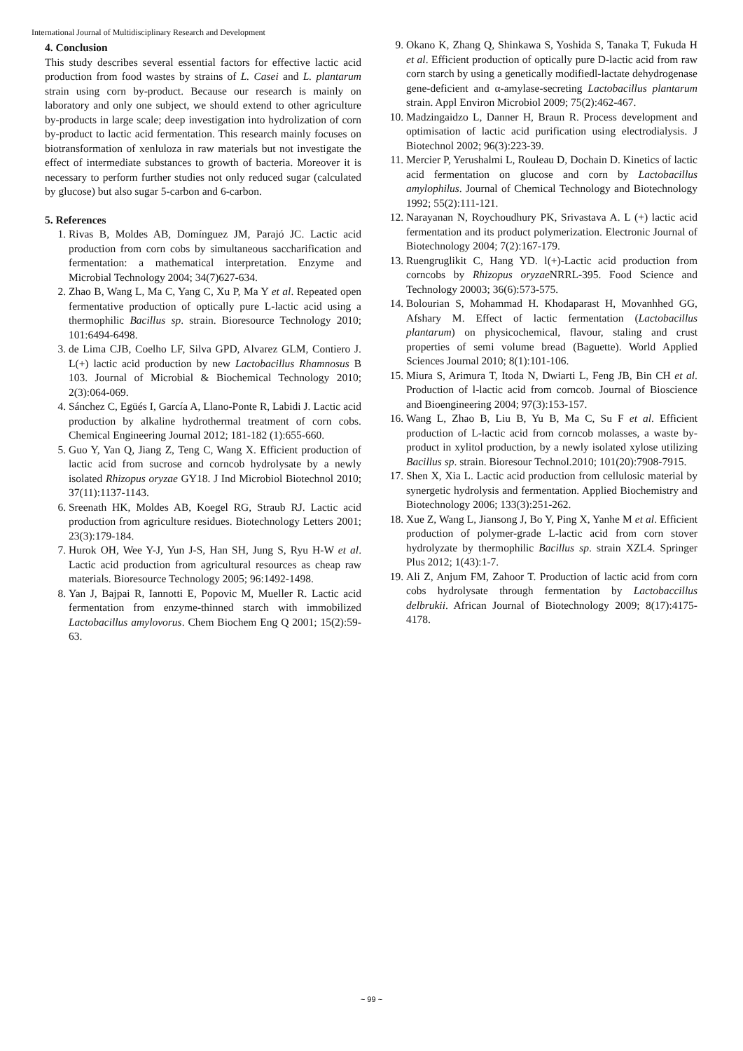International Journal of Multidisciplinary Research and Development
4. Conclusion
This study describes several essential factors for effective lactic acid production from food wastes by strains of L. Casei and L. plantarum strain using corn by-product. Because our research is mainly on laboratory and only one subject, we should extend to other agriculture by-products in large scale; deep investigation into hydrolization of corn by-product to lactic acid fermentation. This research mainly focuses on biotransformation of xenluloza in raw materials but not investigate the effect of intermediate substances to growth of bacteria. Moreover it is necessary to perform further studies not only reduced sugar (calculated by glucose) but also sugar 5-carbon and 6-carbon.
5. References
1. Rivas B, Moldes AB, Domínguez JM, Parajó JC. Lactic acid production from corn cobs by simultaneous saccharification and fermentation: a mathematical interpretation. Enzyme and Microbial Technology 2004; 34(7)627-634.
2. Zhao B, Wang L, Ma C, Yang C, Xu P, Ma Y et al. Repeated open fermentative production of optically pure L-lactic acid using a thermophilic Bacillus sp. strain. Bioresource Technology 2010; 101:6494-6498.
3. de Lima CJB, Coelho LF, Silva GPD, Alvarez GLM, Contiero J. L(+) lactic acid production by new Lactobacillus Rhamnosus B 103. Journal of Microbial & Biochemical Technology 2010; 2(3):064-069.
4. Sánchez C, Egüés I, García A, Llano-Ponte R, Labidi J. Lactic acid production by alkaline hydrothermal treatment of corn cobs. Chemical Engineering Journal 2012; 181-182 (1):655-660.
5. Guo Y, Yan Q, Jiang Z, Teng C, Wang X. Efficient production of lactic acid from sucrose and corncob hydrolysate by a newly isolated Rhizopus oryzae GY18. J Ind Microbiol Biotechnol 2010; 37(11):1137-1143.
6. Sreenath HK, Moldes AB, Koegel RG, Straub RJ. Lactic acid production from agriculture residues. Biotechnology Letters 2001; 23(3):179-184.
7. Hurok OH, Wee Y-J, Yun J-S, Han SH, Jung S, Ryu H-W et al. Lactic acid production from agricultural resources as cheap raw materials. Bioresource Technology 2005; 96:1492-1498.
8. Yan J, Bajpai R, Iannotti E, Popovic M, Mueller R. Lactic acid fermentation from enzyme-thinned starch with immobilized Lactobacillus amylovorus. Chem Biochem Eng Q 2001; 15(2):59-63.
9. Okano K, Zhang Q, Shinkawa S, Yoshida S, Tanaka T, Fukuda H et al. Efficient production of optically pure D-lactic acid from raw corn starch by using a genetically modifiedl-lactate dehydrogenase gene-deficient and α-amylase-secreting Lactobacillus plantarum strain. Appl Environ Microbiol 2009; 75(2):462-467.
10. Madzingaidzo L, Danner H, Braun R. Process development and optimisation of lactic acid purification using electrodialysis. J Biotechnol 2002; 96(3):223-39.
11. Mercier P, Yerushalmi L, Rouleau D, Dochain D. Kinetics of lactic acid fermentation on glucose and corn by Lactobacillus amylophilus. Journal of Chemical Technology and Biotechnology 1992; 55(2):111-121.
12. Narayanan N, Roychoudhury PK, Srivastava A. L (+) lactic acid fermentation and its product polymerization. Electronic Journal of Biotechnology 2004; 7(2):167-179.
13. Ruengruglikit C, Hang YD. l(+)-Lactic acid production from corncobs by Rhizopus oryzae NRRL-395. Food Science and Technology 20003; 36(6):573-575.
14. Bolourian S, Mohammad H. Khodaparast H, Movanhhed GG, Afshary M. Effect of lactic fermentation (Lactobacillus plantarum) on physicochemical, flavour, staling and crust properties of semi volume bread (Baguette). World Applied Sciences Journal 2010; 8(1):101-106.
15. Miura S, Arimura T, Itoda N, Dwiarti L, Feng JB, Bin CH et al. Production of l-lactic acid from corncob. Journal of Bioscience and Bioengineering 2004; 97(3):153-157.
16. Wang L, Zhao B, Liu B, Yu B, Ma C, Su F et al. Efficient production of L-lactic acid from corncob molasses, a waste by-product in xylitol production, by a newly isolated xylose utilizing Bacillus sp. strain. Bioresour Technol.2010; 101(20):7908-7915.
17. Shen X, Xia L. Lactic acid production from cellulosic material by synergetic hydrolysis and fermentation. Applied Biochemistry and Biotechnology 2006; 133(3):251-262.
18. Xue Z, Wang L, Jiansong J, Bo Y, Ping X, Yanhe M et al. Efficient production of polymer-grade L-lactic acid from corn stover hydrolyzate by thermophilic Bacillus sp. strain XZL4. Springer Plus 2012; 1(43):1-7.
19. Ali Z, Anjum FM, Zahoor T. Production of lactic acid from corn cobs hydrolysate through fermentation by Lactobaccillus delbrukii. African Journal of Biotechnology 2009; 8(17):4175-4178.
~ 99 ~